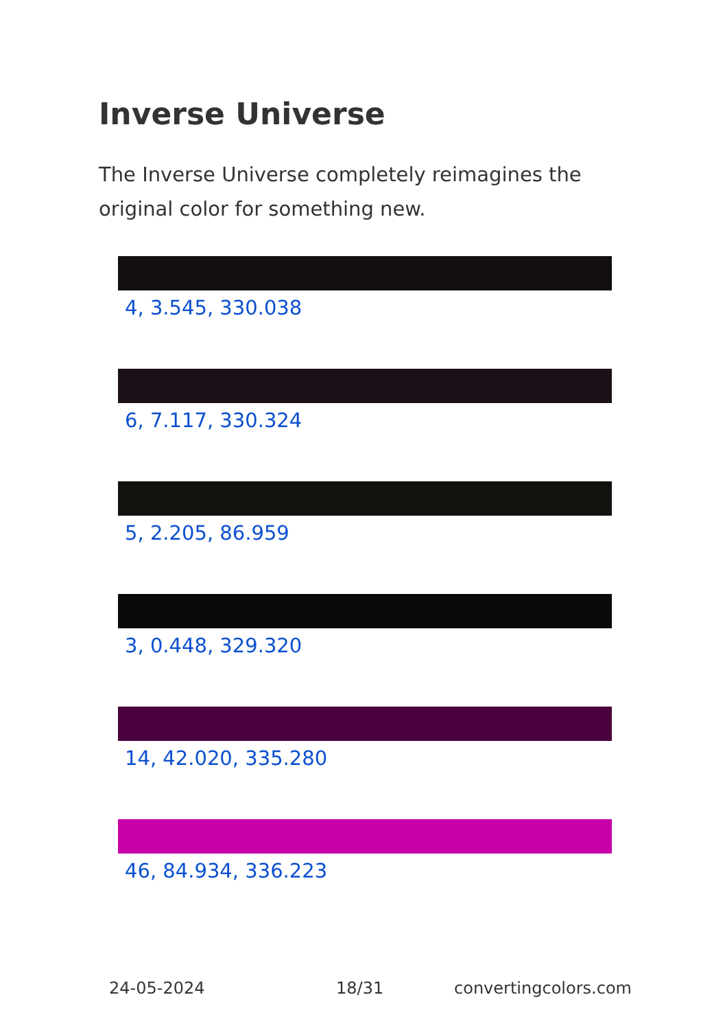Inverse Universe
The Inverse Universe completely reimagines the original color for something new.
4, 3.545, 330.038
6, 7.117, 330.324
5, 2.205, 86.959
3, 0.448, 329.320
14, 42.020, 335.280
46, 84.934, 336.223
24-05-2024 18/31 convertingcolors.com